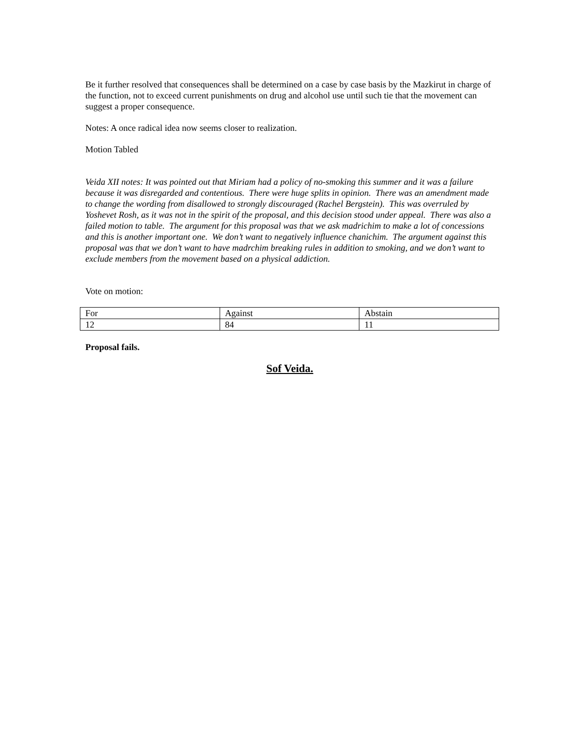Be it further resolved that consequences shall be determined on a case by case basis by the Mazkirut in charge of the function, not to exceed current punishments on drug and alcohol use until such tie that the movement can suggest a proper consequence.
Notes: A once radical idea now seems closer to realization.
Motion Tabled
Veida XII notes: It was pointed out that Miriam had a policy of no-smoking this summer and it was a failure because it was disregarded and contentious. There were huge splits in opinion. There was an amendment made to change the wording from disallowed to strongly discouraged (Rachel Bergstein). This was overruled by Yoshevet Rosh, as it was not in the spirit of the proposal, and this decision stood under appeal. There was also a failed motion to table. The argument for this proposal was that we ask madrichim to make a lot of concessions and this is another important one. We don’t want to negatively influence chanichim. The argument against this proposal was that we don’t want to have madrchim breaking rules in addition to smoking, and we don’t want to exclude members from the movement based on a physical addiction.
Vote on motion:
| For | Against | Abstain |
| 12 | 84 | 11 |
Proposal fails.
Sof Veida.